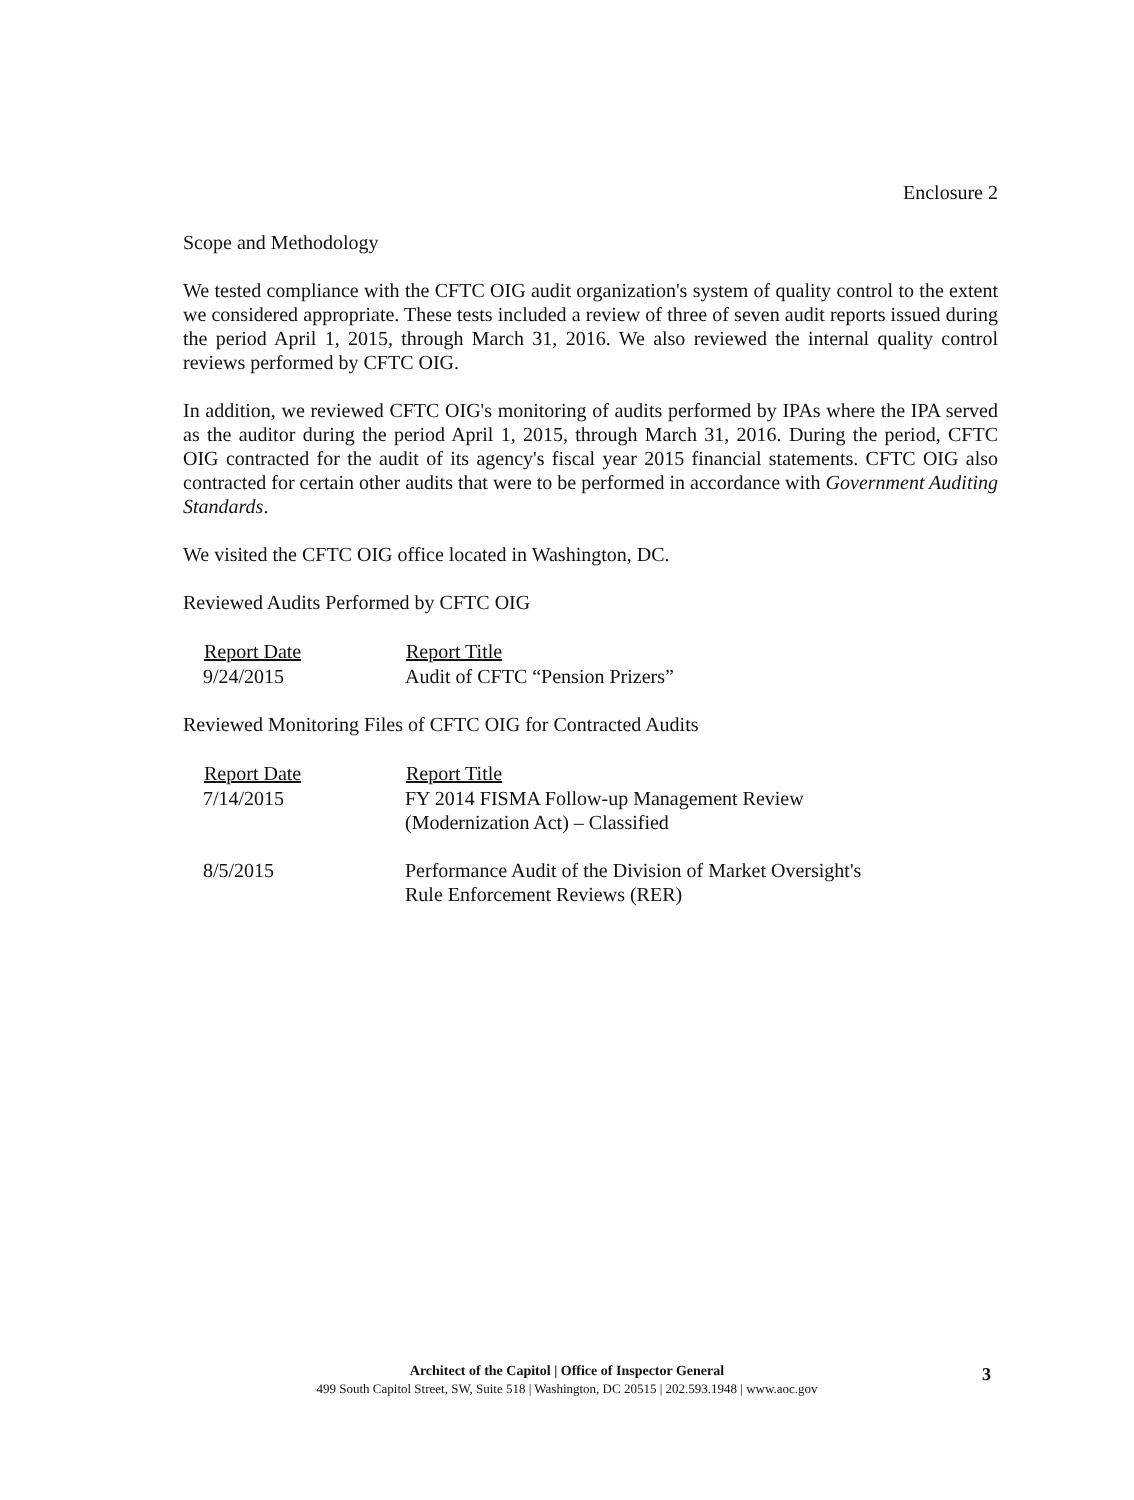Enclosure 2
Scope and Methodology
We tested compliance with the CFTC OIG audit organization's system of quality control to the extent we considered appropriate. These tests included a review of three of seven audit reports issued during the period April 1, 2015, through March 31, 2016. We also reviewed the internal quality control reviews performed by CFTC OIG.
In addition, we reviewed CFTC OIG's monitoring of audits performed by IPAs where the IPA served as the auditor during the period April 1, 2015, through March 31, 2016. During the period, CFTC OIG contracted for the audit of its agency's fiscal year 2015 financial statements. CFTC OIG also contracted for certain other audits that were to be performed in accordance with Government Auditing Standards.
We visited the CFTC OIG office located in Washington, DC.
Reviewed Audits Performed by CFTC OIG
| Report Date | Report Title |
| --- | --- |
| 9/24/2015 | Audit of CFTC “Pension Prizers” |
Reviewed Monitoring Files of CFTC OIG for Contracted Audits
| Report Date | Report Title |
| --- | --- |
| 7/14/2015 | FY 2014 FISMA Follow-up Management Review (Modernization Act) – Classified |
| 8/5/2015 | Performance Audit of the Division of Market Oversight's Rule Enforcement Reviews (RER) |
Architect of the Capitol | Office of Inspector General
499 South Capitol Street, SW, Suite 518 | Washington, DC 20515 | 202.593.1948 | www.aoc.gov
3